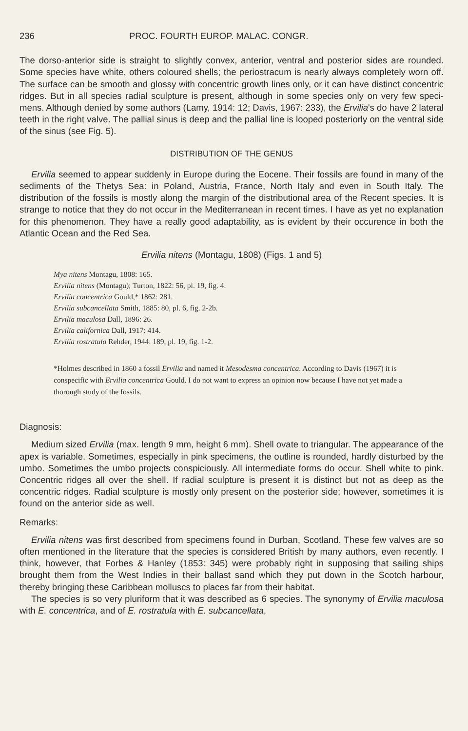236 PROC. FOURTH EUROP. MALAC. CONGR.
The dorso-anterior side is straight to slightly convex, anterior, ventral and posterior sides are rounded. Some species have white, others coloured shells; the periostracum is nearly always completely worn off. The surface can be smooth and glossy with concentric growth lines only, or it can have distinct concentric ridges. But in all species radial sculpture is present, although in some species only on very few speci­mens. Although denied by some authors (Lamy, 1914: 12; Davis, 1967: 233), the Ervilia's do have 2 lateral teeth in the right valve. The pallial sinus is deep and the pallial line is looped posteriorly on the ventral side of the sinus (see Fig. 5).
DISTRIBUTION OF THE GENUS
Ervilia seemed to appear suddenly in Europe during the Eocene. Their fossils are found in many of the sediments of the Thetys Sea: in Poland, Austria, France, North Italy and even in South Italy. The distribution of the fossils is mostly along the margin of the distributional area of the Recent species. It is strange to notice that they do not occur in the Mediterranean in recent times. I have as yet no explana­tion for this phenomenon. They have a really good adaptability, as is evident by their occurence in both the Atlantic Ocean and the Red Sea.
Ervilia nitens (Montagu, 1808) (Figs. 1 and 5)
Mya nitens Montagu, 1808: 165.
Ervilia nitens (Montagu); Turton, 1822: 56, pl. 19, fig. 4.
Ervilia concentrica Gould,* 1862: 281.
Ervilia subcancellata Smith, 1885: 80, pl. 6, fig. 2-2b.
Ervilia maculosa Dall, 1896: 26.
Ervilia californica Dall, 1917: 414.
Ervilia rostratula Rehder, 1944: 189, pl. 19, fig. 1-2.
*Holmes described in 1860 a fossil Ervilia and named it Mesodesma concentrica. According to Davis (1967) it is conspecific with Ervilia concentrica Gould. I do not want to express an opinion now because I have not yet made a thorough study of the fossils.
Diagnosis:
Medium sized Ervilia (max. length 9 mm, height 6 mm). Shell ovate to triangular. The appearance of the apex is variable. Sometimes, especially in pink specimens, the outline is rounded, hardly disturbed by the umbo. Sometimes the umbo projects conspiciously. All intermediate forms do occur. Shell white to pink. Concentric ridges all over the shell. If radial sculpture is present it is distinct but not as deep as the concentric ridges. Radial sculpture is mostly only present on the posterior side; however, sometimes it is found on the anterior side as well.
Remarks:
Ervilia nitens was first described from specimens found in Durban, Scotland. These few valves are so often mentioned in the literature that the species is considered British by many authors, even recently. I think, however, that Forbes & Hanley (1853: 345) were probably right in supposing that sailing ships brought them from the West Indies in their ballast sand which they put down in the Scotch harbour, thereby bringing these Caribbean molluscs to places far from their habitat.
The species is so very pluriform that it was described as 6 species. The synonymy of Ervilia maculosa with E. concentrica, and of E. rostratula with E. subcancellata,